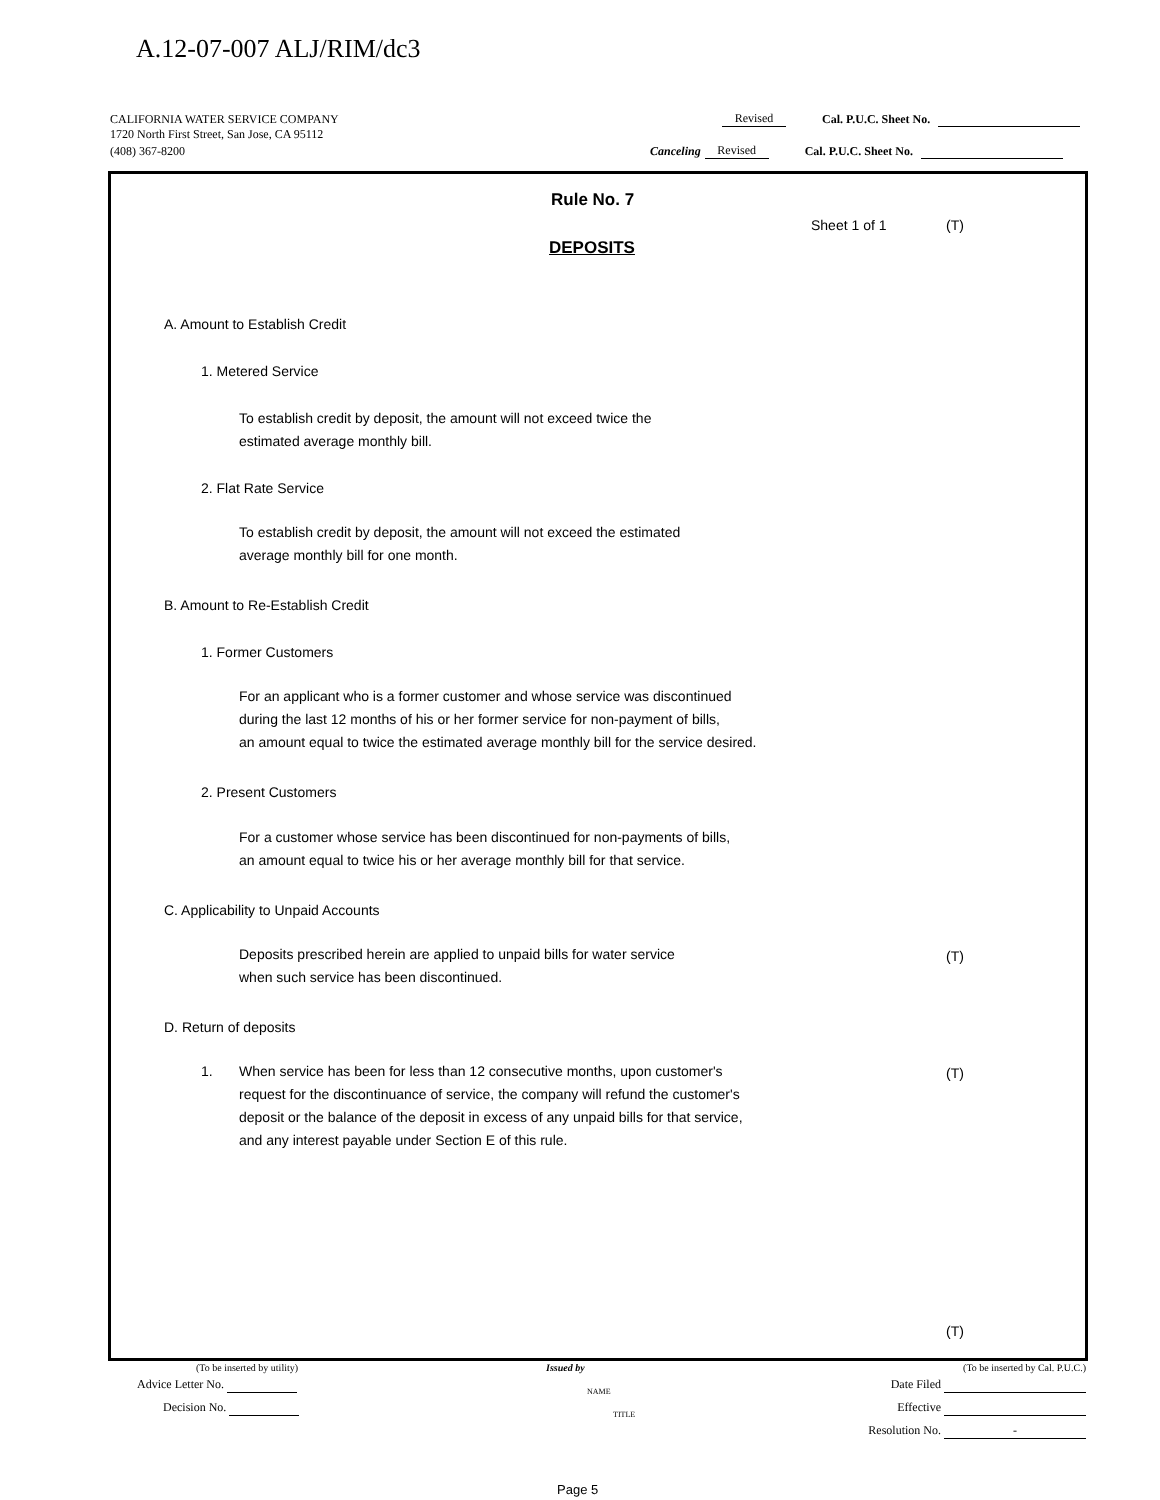A.12-07-007 ALJ/RIM/dc3
CALIFORNIA WATER SERVICE COMPANY Revised Cal. P.U.C. Sheet No.
1720 North First Street, San Jose, CA 95112
(408) 367-8200 Canceling Revised Cal. P.U.C. Sheet No.
Rule No. 7
Sheet 1 of 1 (T)
DEPOSITS
A. Amount to Establish Credit
1. Metered Service
To establish credit by deposit, the amount will not exceed twice the
estimated average monthly bill.
2. Flat Rate Service
To establish credit by deposit, the amount will not exceed the estimated
average monthly bill for one month.
B. Amount to Re-Establish Credit
1. Former Customers
For an applicant who is a former customer and whose service was discontinued
during the last 12 months of his or her former service for non-payment of bills,
an amount equal to twice the estimated average monthly bill for the service desired.
2. Present Customers
For a customer whose service has been discontinued for non-payments of bills,
an amount equal to twice his or her average monthly bill for that service.
C. Applicability to Unpaid Accounts
Deposits prescribed herein are applied to unpaid bills for water service
when such service has been discontinued.
(T)
D. Return of deposits
1.
When service has been for less than 12 consecutive months, upon customer's
request for the discontinuance of service, the company will refund the customer's
deposit or the balance of the deposit in excess of any unpaid bills for that service,
and any interest payable under Section E of this rule.
(T)
(T)
(To be inserted by utility) Issued by (To be inserted by Cal. P.U.C.)
Advice Letter No. NAME Date Filed
Decision No. TITLE Effective
Resolution No. -
Page 5